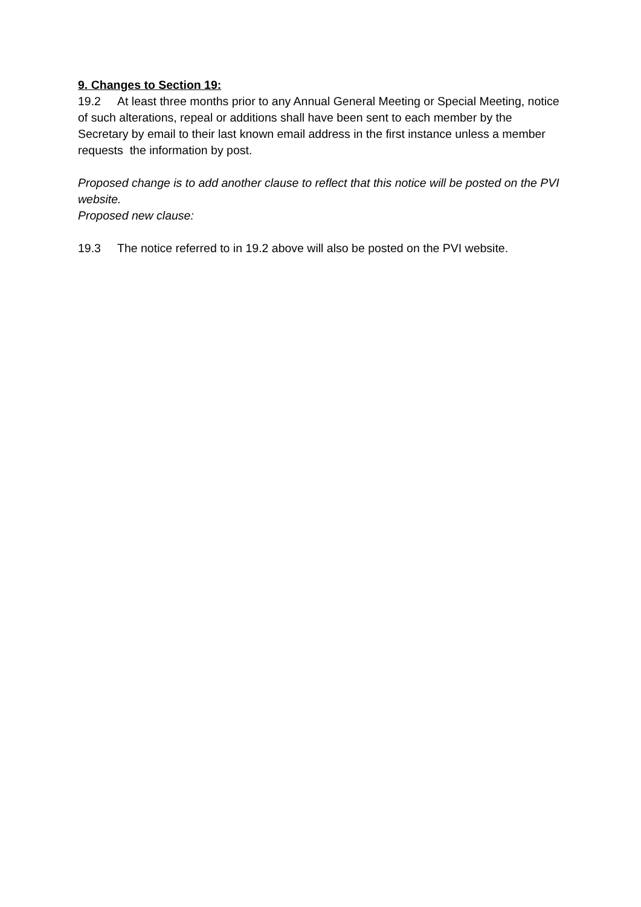9. Changes to Section 19:
19.2 At least three months prior to any Annual General Meeting or Special Meeting, notice of such alterations, repeal or additions shall have been sent to each member by the Secretary by email to their last known email address in the first instance unless a member requests the information by post.
Proposed change is to add another clause to reflect that this notice will be posted on the PVI website.
Proposed new clause:
19.3 The notice referred to in 19.2 above will also be posted on the PVI website.